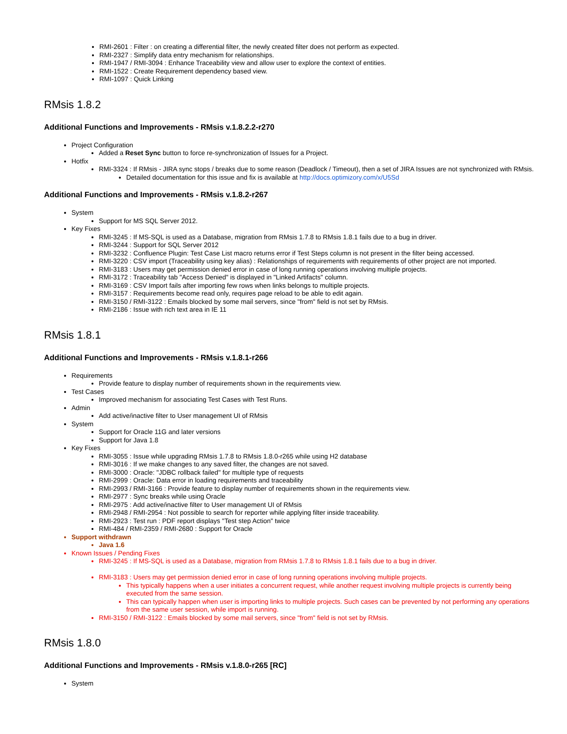RMI-2601 : Filter : on creating a differential filter, the newly created filter does not perform as expected.
RMI-2327 : Simplify data entry mechanism for relationships.
RMI-1947 / RMI-3094 : Enhance Traceability view and allow user to explore the context of entities.
RMI-1522 : Create Requirement dependency based view.
RMI-1097 : Quick Linking
RMsis 1.8.2
Additional Functions and Improvements - RMsis v.1.8.2.2-r270
Project Configuration
Added a Reset Sync button to force re-synchronization of Issues for a Project.
Hotfix
RMI-3324 : If RMsis - JIRA sync stops / breaks due to some reason (Deadlock / Timeout), then a set of JIRA Issues are not synchronized with RMsis.
Detailed documentation for this issue and fix is available at http://docs.optimizory.com/x/U5Sd
Additional Functions and Improvements - RMsis v.1.8.2-r267
System
Support for MS SQL Server 2012.
Key Fixes
RMI-3245 : If MS-SQL is used as a Database, migration from RMsis 1.7.8 to RMsis 1.8.1 fails due to a bug in driver.
RMI-3244 : Support for SQL Server 2012
RMI-3232 : Confluence Plugin: Test Case List macro returns error if Test Steps column is not present in the filter being accessed.
RMI-3220 : CSV import (Traceability using key alias) : Relationships of requirements with requirements of other project are not imported.
RMI-3183 : Users may get permission denied error in case of long running operations involving multiple projects.
RMI-3172 : Traceability tab "Access Denied" is displayed in "Linked Artifacts" column.
RMI-3169 : CSV Import fails after importing few rows when links belongs to multiple projects.
RMI-3157 : Requirements become read only, requires page reload to be able to edit again.
RMI-3150 / RMI-3122 : Emails blocked by some mail servers, since "from" field is not set by RMsis.
RMI-2186 : Issue with rich text area in IE 11
RMsis 1.8.1
Additional Functions and Improvements - RMsis v.1.8.1-r266
Requirements
Provide feature to display number of requirements shown in the requirements view.
Test Cases
Improved mechanism for associating Test Cases with Test Runs.
Admin
Add active/inactive filter to User management UI of RMsis
System
Support for Oracle 11G and later versions
Support for Java 1.8
Key Fixes
RMI-3055 : Issue while upgrading RMsis 1.7.8 to RMsis 1.8.0-r265 while using H2 database
RMI-3016 : If we make changes to any saved filter, the changes are not saved.
RMI-3000 : Oracle: "JDBC rollback failed" for multiple type of requests
RMI-2999 : Oracle: Data error in loading requirements and traceability
RMI-2993 / RMI-3166 : Provide feature to display number of requirements shown in the requirements view.
RMI-2977 : Sync breaks while using Oracle
RMI-2975 : Add active/inactive filter to User management UI of RMsis
RMI-2948 / RMI-2954 : Not possible to search for reporter while applying filter inside traceability.
RMI-2923 : Test run : PDF report displays "Test step Action" twice
RMI-484 / RMI-2359 / RMI-2680 : Support for Oracle
Support withdrawn
Java 1.6
Known Issues / Pending Fixes
RMI-3245 : If MS-SQL is used as a Database, migration from RMsis 1.7.8 to RMsis 1.8.1 fails due to a bug in driver.
RMI-3183 : Users may get permission denied error in case of long running operations involving multiple projects.
This typically happens when a user initiates a concurrent request, while another request involving multiple projects is currently being executed from the same session.
This can typically happen when user is importing links to multiple projects. Such cases can be prevented by not performing any operations from the same user session, while import is running.
RMI-3150 / RMI-3122 : Emails blocked by some mail servers, since "from" field is not set by RMsis.
RMsis 1.8.0
Additional Functions and Improvements - RMsis v.1.8.0-r265 [RC]
System